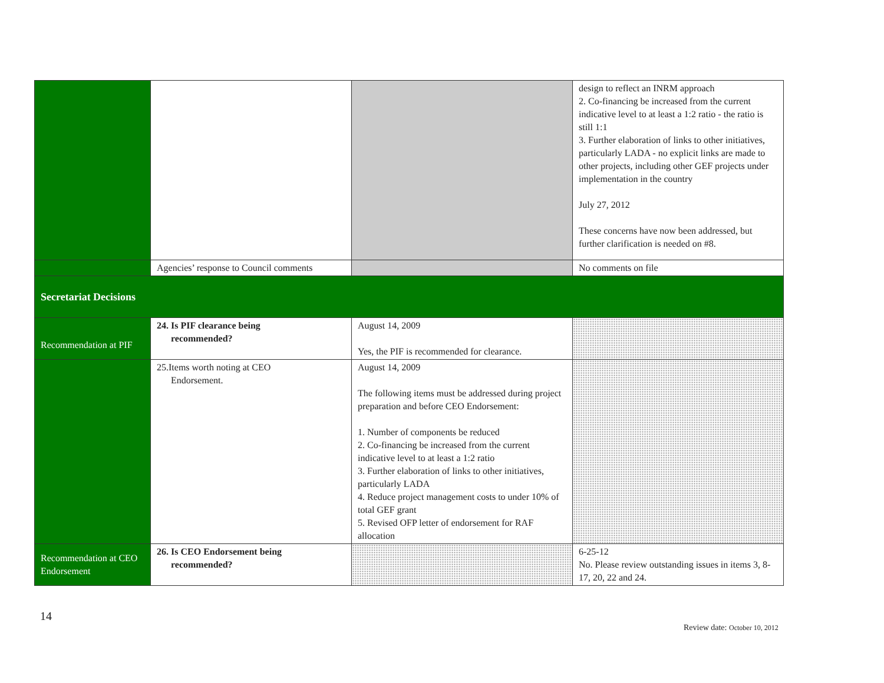| | | | design to reflect an INRM approach 2. Co-financing be increased from the current indicative level to at least a 1:2 ratio - the ratio is still 1:1 3. Further elaboration of links to other initiatives, particularly LADA - no explicit links are made to other projects, including other GEF projects under implementation in the country July 27, 2012 These concerns have now been addressed, but further clarification is needed on #8. |
| | Agencies’ response to Council comments | | No comments on file |
| Secretariat Decisions | | | |
| Recommendation at PIF | 24. Is PIF clearance being recommended? | August 14, 2009 Yes, the PIF is recommended for clearance. | |
| | 25.Items worth noting at CEO Endorsement. | August 14, 2009 The following items must be addressed during project preparation and before CEO Endorsement: 1. Number of components be reduced 2. Co-financing be increased from the current indicative level to at least a 1:2 ratio 3. Further elaboration of links to other initiatives, particularly LADA 4. Reduce project management costs to under 10% of total GEF grant 5. Revised OFP letter of endorsement for RAF allocation | |
| Recommendation at CEO Endorsement | 26. Is CEO Endorsement being recommended? | | 6-25-12 No. Please review outstanding issues in items 3, 8-17, 20, 22 and 24. |
14
Review date: October 10, 2012